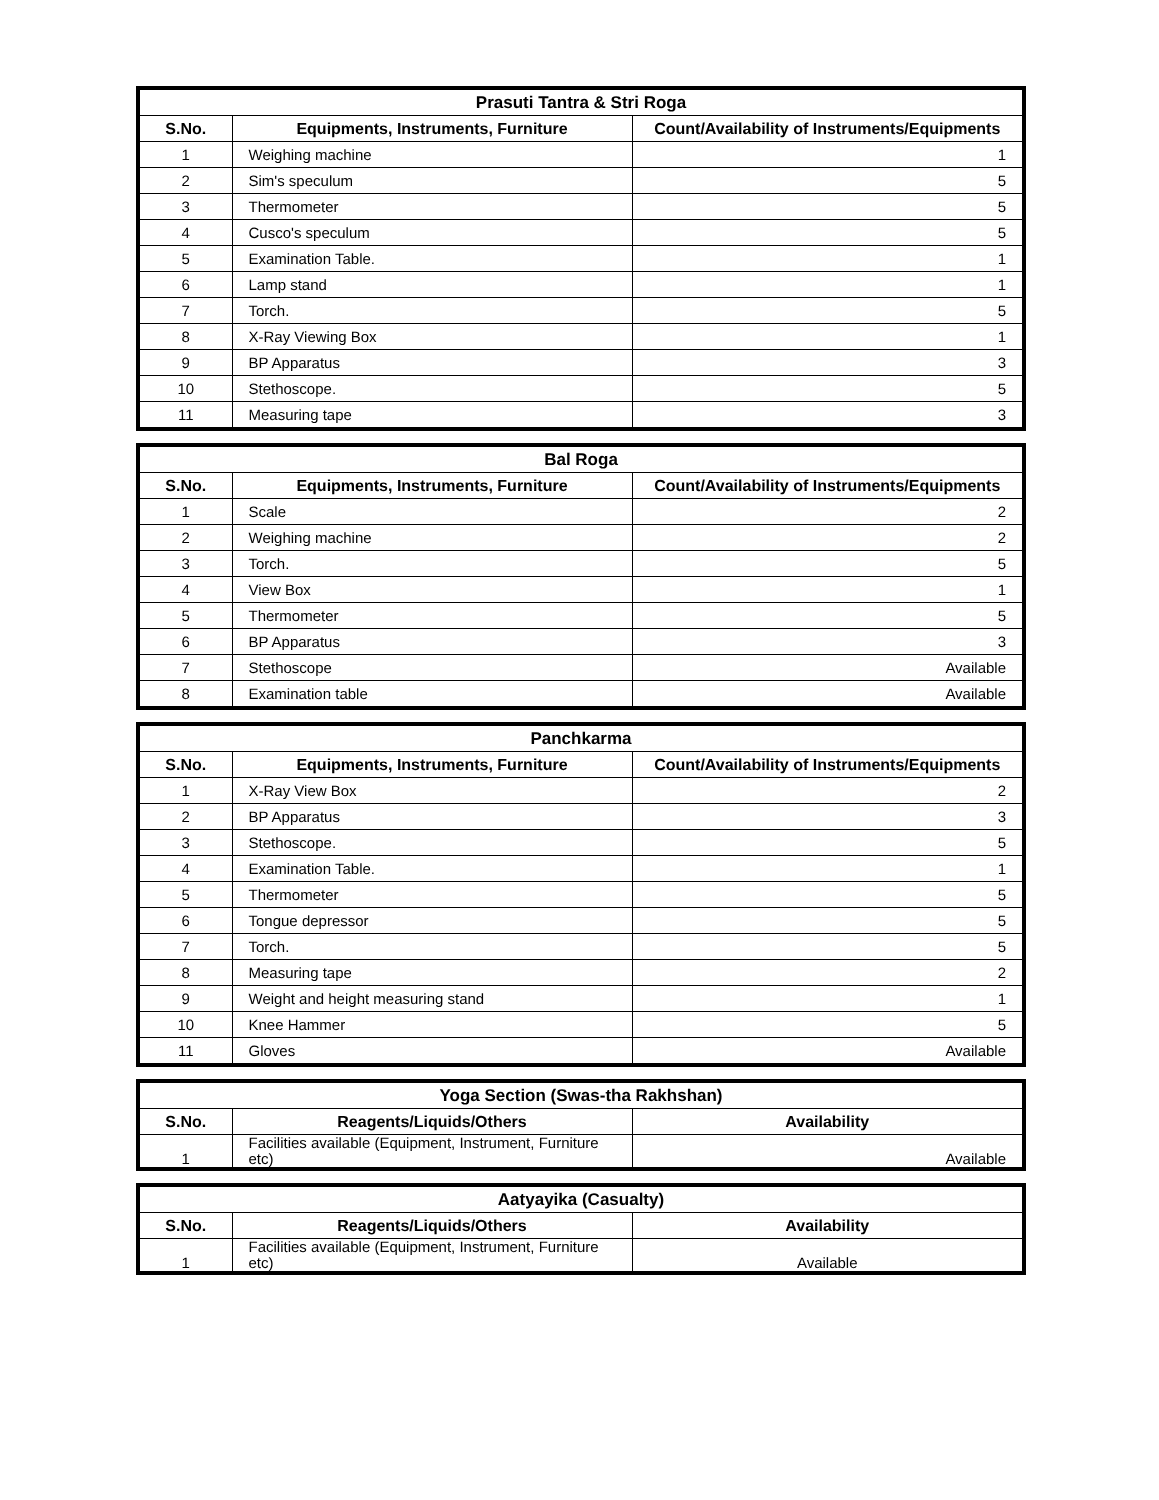| Prasuti Tantra & Stri Roga | | |
| --- | --- | --- |
| S.No. | Equipments, Instruments, Furniture | Count/Availability of Instruments/Equipments |
| 1 | Weighing machine | 1 |
| 2 | Sim's speculum | 5 |
| 3 | Thermometer | 5 |
| 4 | Cusco's speculum | 5 |
| 5 | Examination Table. | 1 |
| 6 | Lamp stand | 1 |
| 7 | Torch. | 5 |
| 8 | X-Ray Viewing Box | 1 |
| 9 | BP Apparatus | 3 |
| 10 | Stethoscope. | 5 |
| 11 | Measuring tape | 3 |
| Bal Roga | | |
| --- | --- | --- |
| S.No. | Equipments, Instruments, Furniture | Count/Availability of Instruments/Equipments |
| 1 | Scale | 2 |
| 2 | Weighing machine | 2 |
| 3 | Torch. | 5 |
| 4 | View Box | 1 |
| 5 | Thermometer | 5 |
| 6 | BP Apparatus | 3 |
| 7 | Stethoscope | Available |
| 8 | Examination table | Available |
| Panchkarma | | |
| --- | --- | --- |
| S.No. | Equipments, Instruments, Furniture | Count/Availability of Instruments/Equipments |
| 1 | X-Ray View Box | 2 |
| 2 | BP Apparatus | 3 |
| 3 | Stethoscope. | 5 |
| 4 | Examination Table. | 1 |
| 5 | Thermometer | 5 |
| 6 | Tongue depressor | 5 |
| 7 | Torch. | 5 |
| 8 | Measuring tape | 2 |
| 9 | Weight and height measuring stand | 1 |
| 10 | Knee Hammer | 5 |
| 11 | Gloves | Available |
| Yoga Section (Swas-tha Rakhshan) | | |
| --- | --- | --- |
| S.No. | Reagents/Liquids/Others | Availability |
| 1 | Facilities available (Equipment, Instrument, Furniture etc) | Available |
| Aatyayika (Casualty) | | |
| --- | --- | --- |
| S.No. | Reagents/Liquids/Others | Availability |
| 1 | Facilities available (Equipment, Instrument, Furniture etc) | Available |